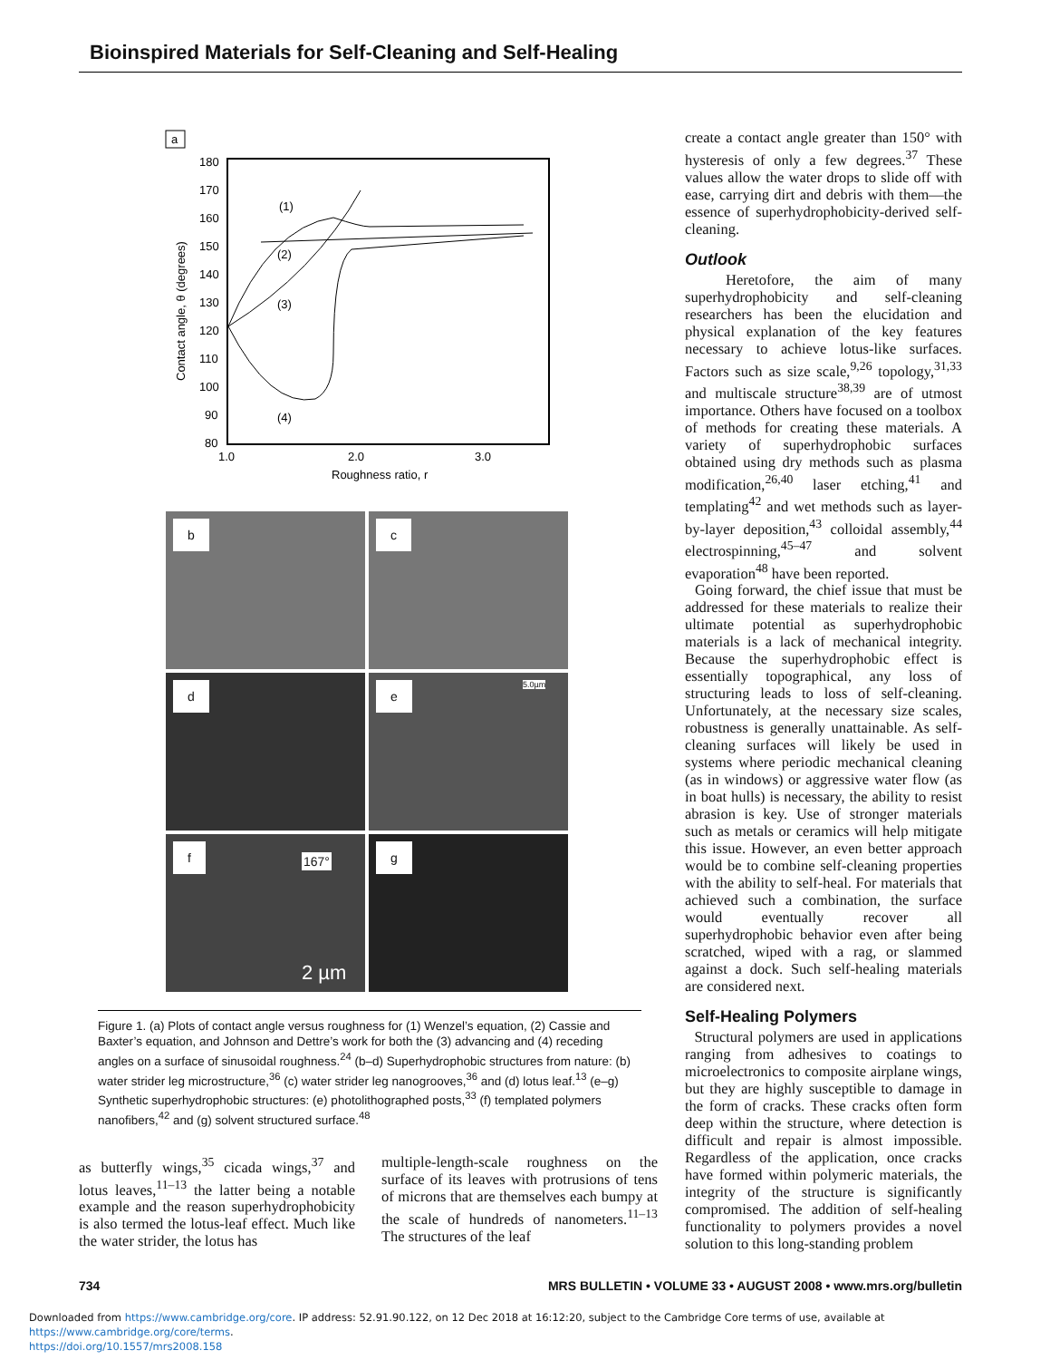Bioinspired Materials for Self-Cleaning and Self-Healing
a
180
170
160
150
140
130
120
110
100
90
80
1.0
2.0
3.0
Roughness ratio, r
Contact angle, θ (degrees)
(1)
(2)
(3)
(4)
b
c
d
e 5.0µm
f
167°
2 µm
g
Figure 1. (a) Plots of contact angle versus roughness for (1) Wenzel’s equation, (2) Cassie and Baxter’s equation, and Johnson and Dettre’s work for both the (3) advancing and (4) receding angles on a surface of sinusoidal roughness.<sup>24</sup> (b–d) Superhydrophobic structures from nature: (b) water strider leg microstructure,<sup>36</sup> (c) water strider leg nanogrooves,<sup>36</sup> and (d) lotus leaf.<sup>13</sup> (e–g) Synthetic superhydrophobic structures: (e) photolithographed posts,<sup>33</sup> (f) templated polymers nanofibers,<sup>42</sup> and (g) solvent structured surface.<sup>48</sup>
as butterfly wings,<sup>35</sup> cicada wings,<sup>37</sup> and lotus leaves,<sup>11–13</sup> the latter being a notable example and the reason superhydrophobicity is also termed the lotus-leaf effect. Much like the water strider, the lotus has
multiple-length-scale roughness on the surface of its leaves with protrusions of tens of microns that are themselves each bumpy at the scale of hundreds of nanometers.<sup>11–13</sup> The structures of the leaf
create a contact angle greater than 150° with hysteresis of only a few degrees.<sup>37</sup> These values allow the water drops to slide off with ease, carrying dirt and debris with them—the essence of superhydrophobicity-derived self-cleaning.
Outlook
Heretofore, the aim of many superhydrophobicity and self-cleaning researchers has been the elucidation and physical explanation of the key features necessary to achieve lotus-like surfaces. Factors such as size scale,<sup>9,26</sup> topology,<sup>31,33</sup> and multiscale structure<sup>38,39</sup> are of utmost importance. Others have focused on a toolbox of methods for creating these materials. A variety of superhydrophobic surfaces obtained using dry methods such as plasma modification,<sup>26,40</sup> laser etching,<sup>41</sup> and templating<sup>42</sup> and wet methods such as layer-by-layer deposition,<sup>43</sup> colloidal assembly,<sup>44</sup> electrospinning,<sup>45–47</sup> and solvent evaporation<sup>48</sup> have been reported.
Going forward, the chief issue that must be addressed for these materials to realize their ultimate potential as superhydrophobic materials is a lack of mechanical integrity. Because the superhydrophobic effect is essentially topographical, any loss of structuring leads to loss of self-cleaning. Unfortunately, at the necessary size scales, robustness is generally unattainable. As self-cleaning surfaces will likely be used in systems where periodic mechanical cleaning (as in windows) or aggressive water flow (as in boat hulls) is necessary, the ability to resist abrasion is key. Use of stronger materials such as metals or ceramics will help mitigate this issue. However, an even better approach would be to combine self-cleaning properties with the ability to self-heal. For materials that achieved such a combination, the surface would eventually recover all superhydrophobic behavior even after being scratched, wiped with a rag, or slammed against a dock. Such self-healing materials are considered next.
Self-Healing Polymers
Structural polymers are used in applications ranging from adhesives to coatings to microelectronics to composite airplane wings, but they are highly susceptible to damage in the form of cracks. These cracks often form deep within the structure, where detection is difficult and repair is almost impossible. Regardless of the application, once cracks have formed within polymeric materials, the integrity of the structure is significantly compromised. The addition of self-healing functionality to polymers provides a novel solution to this long-standing problem
734 MRS BULLETIN • VOLUME 33 • AUGUST 2008 • www.mrs.org/bulletin
Downloaded from https://www.cambridge.org/core. IP address: 52.91.90.122, on 12 Dec 2018 at 16:12:20, subject to the Cambridge Core terms of use, available at https://www.cambridge.org/core/terms.
https://doi.org/10.1557/mrs2008.158